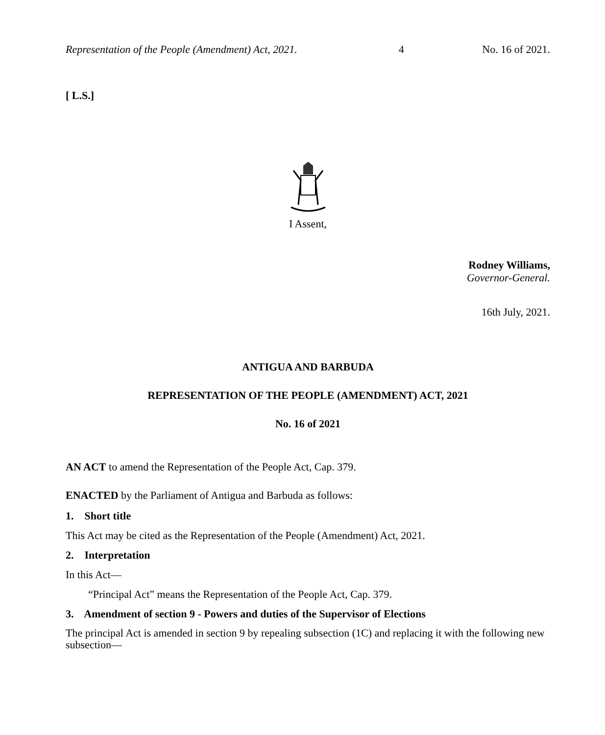Representation of the People (Amendment) Act, 2021. 4 No. 16 of 2021.
[ L.S.]
I Assent,
Rodney Williams,
Governor-General.
16th July, 2021.
ANTIGUA AND BARBUDA
REPRESENTATION OF THE PEOPLE (AMENDMENT) ACT, 2021
No. 16 of 2021
AN ACT to amend the Representation of the People Act, Cap. 379.
ENACTED by the Parliament of Antigua and Barbuda as follows:
1. Short title
This Act may be cited as the Representation of the People (Amendment) Act, 2021.
2. Interpretation
In this Act—
“Principal Act” means the Representation of the People Act, Cap. 379.
3. Amendment of section 9 - Powers and duties of the Supervisor of Elections
The principal Act is amended in section 9 by repealing subsection (1C) and replacing it with the following new subsection—